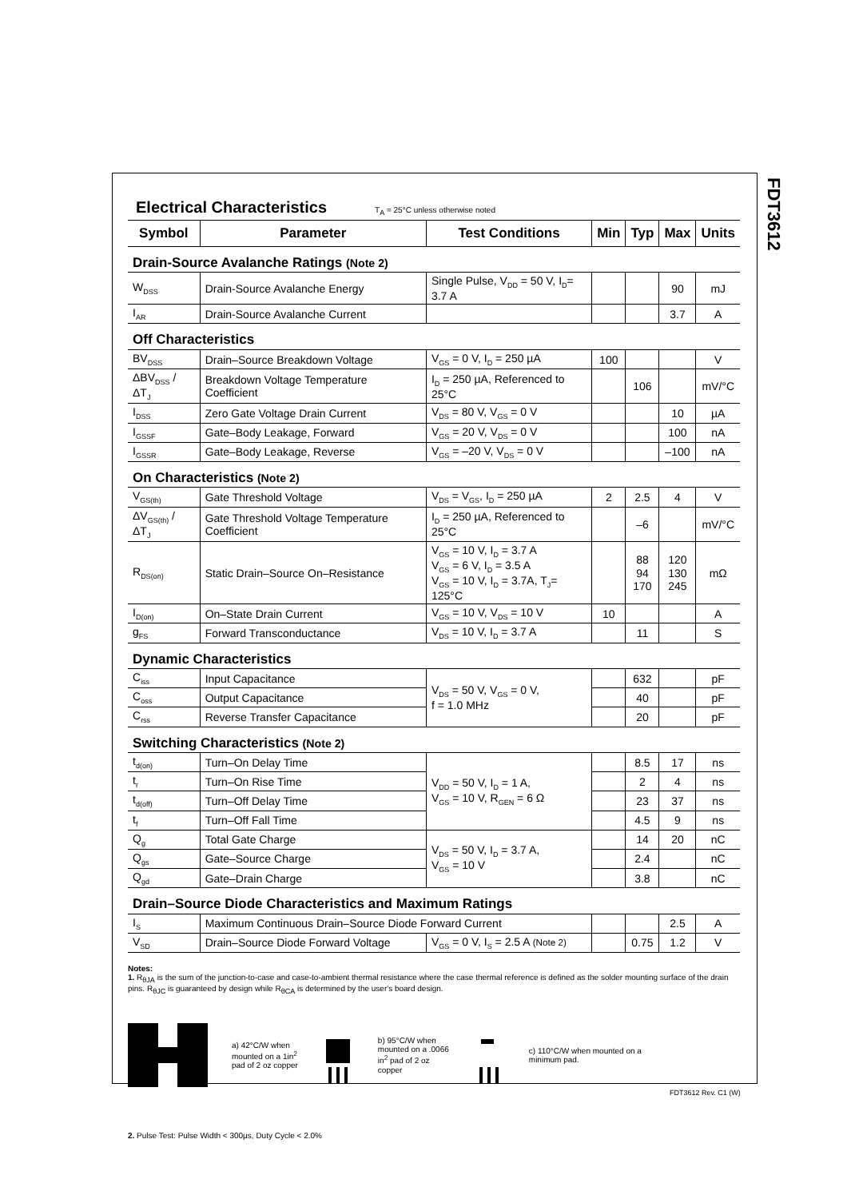FDT3612
Electrical Characteristics
T<sub>A</sub> = 25°C unless otherwise noted
| Symbol | Parameter | Test Conditions | Min | Typ | Max | Units |
| --- | --- | --- | --- | --- | --- | --- |
| Drain-Source Avalanche Ratings (Note 2) | | | | | | |
| W<sub>DSS</sub> | Drain-Source Avalanche Energy | Single Pulse, V<sub>DD</sub> = 50 V, I<sub>D</sub>= 3.7 A | | | 90 | mJ |
| I<sub>AR</sub> | Drain-Source Avalanche Current | | | | 3.7 | A |
| Off Characteristics | | | | | | |
| BV<sub>DSS</sub> | Drain–Source Breakdown Voltage | V<sub>GS</sub> = 0 V, I<sub>D</sub> = 250 µA | 100 | | | V |
| ΔBV<sub>DSS</sub> / ΔT<sub>J</sub> | Breakdown Voltage Temperature Coefficient | I<sub>D</sub> = 250 µA, Referenced to 25°C | | 106 | | mV/°C |
| I<sub>DSS</sub> | Zero Gate Voltage Drain Current | V<sub>DS</sub> = 80 V, V<sub>GS</sub> = 0 V | | | 10 | µA |
| I<sub>GSSF</sub> | Gate–Body Leakage, Forward | V<sub>GS</sub> = 20 V, V<sub>DS</sub> = 0 V | | | 100 | nA |
| I<sub>GSSR</sub> | Gate–Body Leakage, Reverse | V<sub>GS</sub> = –20 V, V<sub>DS</sub> = 0 V | | | –100 | nA |
| On Characteristics (Note 2) | | | | | | |
| V<sub>GS(th)</sub> | Gate Threshold Voltage | V<sub>DS</sub> = V<sub>GS</sub>, I<sub>D</sub> = 250 µA | 2 | 2.5 | 4 | V |
| ΔV<sub>GS(th)</sub> / ΔT<sub>J</sub> | Gate Threshold Voltage Temperature Coefficient | I<sub>D</sub> = 250 µA, Referenced to 25°C | | –6 | | mV/°C |
| R<sub>DS(on)</sub> | Static Drain–Source On–Resistance | V<sub>GS</sub> = 10 V, I<sub>D</sub> = 3.7 A V<sub>GS</sub> = 6 V, I<sub>D</sub> = 3.5 A V<sub>GS</sub> = 10 V, I<sub>D</sub> = 3.7A, T<sub>J</sub>= 125°C | | 88 94 170 | 120 130 245 | mΩ |
| I<sub>D(on)</sub> | On–State Drain Current | V<sub>GS</sub> = 10 V, V<sub>DS</sub> = 10 V | 10 | | | A |
| g<sub>FS</sub> | Forward Transconductance | V<sub>DS</sub> = 10 V, I<sub>D</sub> = 3.7 A | | 11 | | S |
| Dynamic Characteristics | | | | | | |
| C<sub>iss</sub> | Input Capacitance | V<sub>DS</sub> = 50 V, V<sub>GS</sub> = 0 V, f = 1.0 MHz | | 632 | | pF |
| C<sub>oss</sub> | Output Capacitance | | | 40 | | pF |
| C<sub>rss</sub> | Reverse Transfer Capacitance | | | 20 | | pF |
| Switching Characteristics (Note 2) | | | | | | |
| t<sub>d(on)</sub> | Turn–On Delay Time | V<sub>DD</sub> = 50 V, I<sub>D</sub> = 1 A, V<sub>GS</sub> = 10 V, R<sub>GEN</sub> = 6 Ω | | 8.5 | 17 | ns |
| t<sub>r</sub> | Turn–On Rise Time | | | 2 | 4 | ns |
| t<sub>d(off)</sub> | Turn–Off Delay Time | | | 23 | 37 | ns |
| t<sub>f</sub> | Turn–Off Fall Time | | | 4.5 | 9 | ns |
| Q<sub>g</sub> | Total Gate Charge | V<sub>DS</sub> = 50 V, I<sub>D</sub> = 3.7 A, V<sub>GS</sub> = 10 V | | 14 | 20 | nC |
| Q<sub>gs</sub> | Gate–Source Charge | | | 2.4 | | nC |
| Q<sub>gd</sub> | Gate–Drain Charge | | | 3.8 | | nC |
| Drain–Source Diode Characteristics and Maximum Ratings | | | | | | |
| I<sub>S</sub> | Maximum Continuous Drain–Source Diode Forward Current | | | | 2.5 | A |
| V<sub>SD</sub> | Drain–Source Diode Forward Voltage | V<sub>GS</sub> = 0 V, I<sub>S</sub> = 2.5 A (Note 2) | | 0.75 | 1.2 | V |
Notes:
1. R<sub>θJA</sub> is the sum of the junction-to-case and case-to-ambient thermal resistance where the case thermal reference is defined as the solder mounting surface of the drain pins. R<sub>θJC</sub> is guaranteed by design while R<sub>θCA</sub> is determined by the user's board design.
a) 42°C/W when
mounted on a 1in<sup>2</sup>
pad of 2 oz copper
b) 95°C/W when
mounted on a .0066
in<sup>2</sup> pad of 2 oz
copper
c) 110°C/W when mounted on a
minimum pad.
2. Pulse Test: Pulse Width < 300µs, Duty Cycle < 2.0%
FDT3612 Rev. C1 (W)